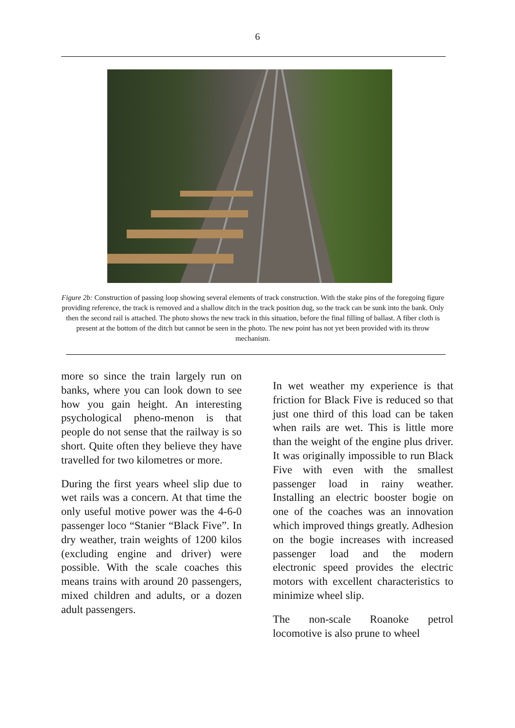6
Figure 2b: Construction of passing loop showing several elements of track construction. With the stake pins of the foregoing figure providing reference, the track is removed and a shallow ditch in the track position dug, so the track can be sunk into the bank. Only then the second rail is attached. The photo shows the new track in this situation, before the final filling of ballast. A fiber cloth is present at the bottom of the ditch but cannot be seen in the photo. The new point has not yet been provided with its throw mechanism.
more so since the train largely run on banks, where you can look down to see how you gain height. An interesting psychological pheno-menon is that people do not sense that the railway is so short. Quite often they believe they have travelled for two kilometres or more.
During the first years wheel slip due to wet rails was a concern. At that time the only useful motive power was the 4-6-0 passenger loco “Stanier “Black Five”. In dry weather, train weights of 1200 kilos (excluding engine and driver) were possible. With the scale coaches this means trains with around 20 passengers, mixed children and adults, or a dozen adult passengers.
In wet weather my experience is that friction for Black Five is reduced so that just one third of this load can be taken when rails are wet. This is little more than the weight of the engine plus driver. It was originally impossible to run Black Five with even with the smallest passenger load in rainy weather. Installing an electric booster bogie on one of the coaches was an innovation which improved things greatly. Adhesion on the bogie increases with increased passenger load and the modern electronic speed provides the electric motors with excellent characteristics to minimize wheel slip.
The non-scale Roanoke petrol locomotive is also prune to wheel